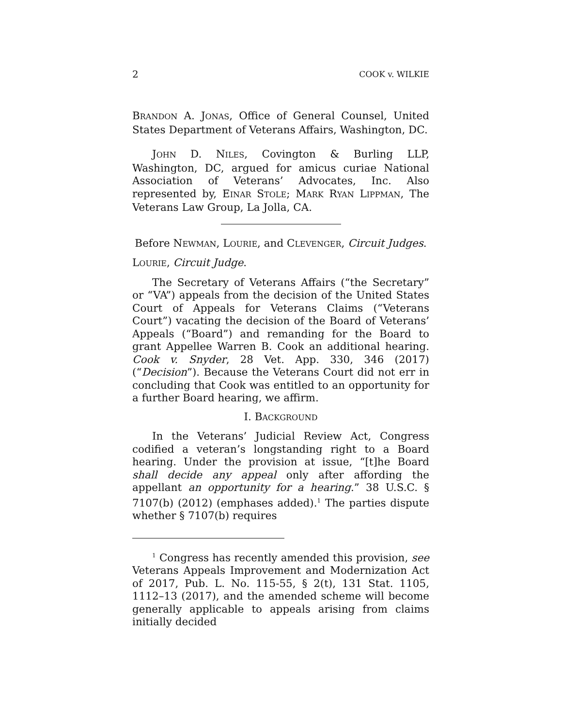2 COOK v. WILKIE
BRANDON A. JONAS, Office of General Counsel, United States Department of Veterans Affairs, Washington, DC.
JOHN D. NILES, Covington & Burling LLP, Washington, DC, argued for amicus curiae National Association of Veterans’ Advocates, Inc. Also represented by, EINAR STOLE; MARK RYAN LIPPMAN, The Veterans Law Group, La Jolla, CA.
Before NEWMAN, LOURIE, and CLEVENGER, Circuit Judges.
LOURIE, Circuit Judge.
The Secretary of Veterans Affairs (“the Secretary” or “VA”) appeals from the decision of the United States Court of Appeals for Veterans Claims (“Veterans Court”) vacating the decision of the Board of Veterans’ Appeals (“Board”) and remanding for the Board to grant Appellee Warren B. Cook an additional hearing. Cook v. Snyder, 28 Vet. App. 330, 346 (2017) (“Decision”). Because the Veterans Court did not err in concluding that Cook was entitled to an opportunity for a further Board hearing, we affirm.
I. BACKGROUND
In the Veterans’ Judicial Review Act, Congress codified a veteran’s longstanding right to a Board hearing. Under the provision at issue, “[t]he Board shall decide any appeal only after affording the appellant an opportunity for a hearing.” 38 U.S.C. § 7107(b) (2012) (emphases added).<sup>1</sup> The parties dispute whether § 7107(b) requires
<sup>1</sup> Congress has recently amended this provision, see Veterans Appeals Improvement and Modernization Act of 2017, Pub. L. No. 115-55, § 2(t), 131 Stat. 1105, 1112–13 (2017), and the amended scheme will become generally applicable to appeals arising from claims initially decided